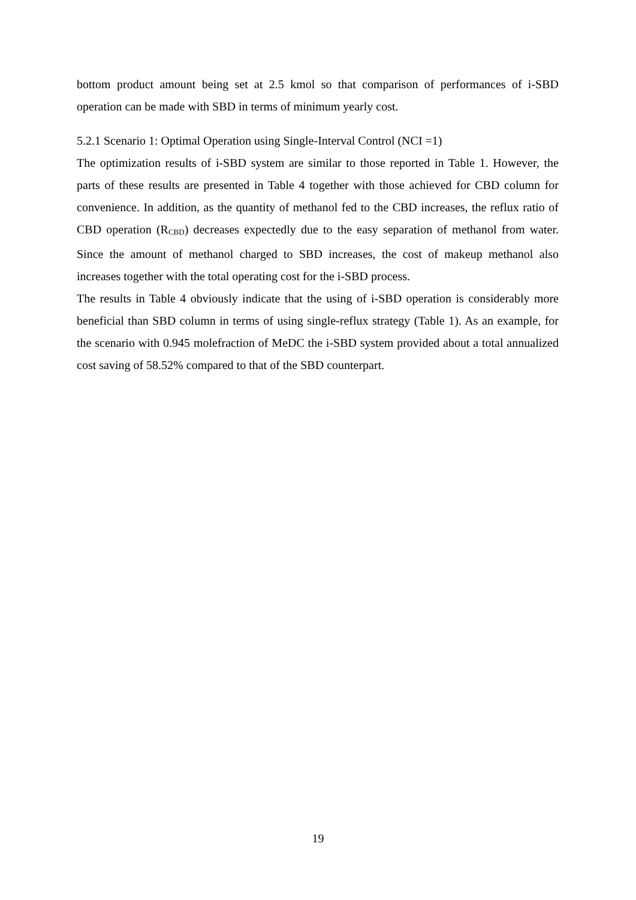bottom product amount being set at 2.5 kmol so that comparison of performances of i-SBD operation can be made with SBD in terms of minimum yearly cost.
5.2.1 Scenario 1: Optimal Operation using Single-Interval Control (NCI =1)
The optimization results of i-SBD system are similar to those reported in Table 1. However, the parts of these results are presented in Table 4 together with those achieved for CBD column for convenience. In addition, as the quantity of methanol fed to the CBD increases, the reflux ratio of CBD operation (R<sub>CBD</sub>) decreases expectedly due to the easy separation of methanol from water. Since the amount of methanol charged to SBD increases, the cost of makeup methanol also increases together with the total operating cost for the i-SBD process.
The results in Table 4 obviously indicate that the using of i-SBD operation is considerably more beneficial than SBD column in terms of using single-reflux strategy (Table 1). As an example, for the scenario with 0.945 molefraction of MeDC the i-SBD system provided about a total annualized cost saving of 58.52% compared to that of the SBD counterpart.
19